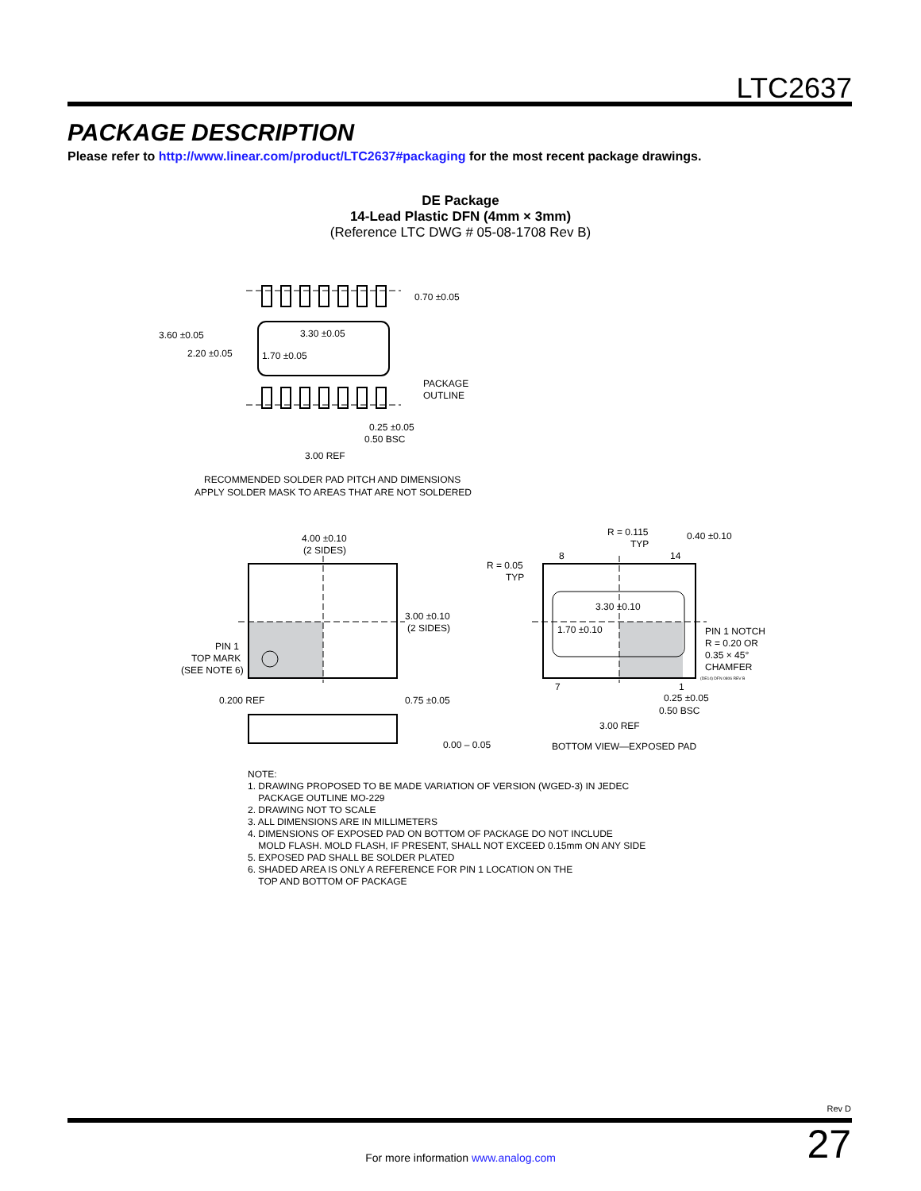LTC2637
PACKAGE DESCRIPTION
Please refer to http://www.linear.com/product/LTC2637#packaging for the most recent package drawings.
DE Package
14-Lead Plastic DFN (4mm × 3mm)
(Reference LTC DWG # 05-08-1708 Rev B)
3.60 ±0.05
2.20 ±0.05
3.30 ±0.05
1.70 ±0.05
0.70 ±0.05
PACKAGE
OUTLINE
0.25 ±0.05
0.50 BSC
3.00 REF
RECOMMENDED SOLDER PAD PITCH AND DIMENSIONS
APPLY SOLDER MASK TO AREAS THAT ARE NOT SOLDERED
4.00 ±0.10
(2 SIDES)
3.00 ±0.10
(2 SIDES)
PIN 1
TOP MARK
(SEE NOTE 6)
0.200 REF
0.75 ±0.05
0.00 – 0.05
R = 0.115
TYP
0.40 ±0.10
8
14
R = 0.05
TYP
3.30 ±0.10
1.70 ±0.10
PIN 1 NOTCH
R = 0.20 OR
0.35 × 45°
CHAMFER
(DE14) DFN 0806 REV B
7
1
0.25 ±0.05
0.50 BSC
3.00 REF
BOTTOM VIEW—EXPOSED PAD
NOTE:
1. DRAWING PROPOSED TO BE MADE VARIATION OF VERSION (WGED-3) IN JEDEC
PACKAGE OUTLINE MO-229
2. DRAWING NOT TO SCALE
3. ALL DIMENSIONS ARE IN MILLIMETERS
4. DIMENSIONS OF EXPOSED PAD ON BOTTOM OF PACKAGE DO NOT INCLUDE
MOLD FLASH. MOLD FLASH, IF PRESENT, SHALL NOT EXCEED 0.15mm ON ANY SIDE
5. EXPOSED PAD SHALL BE SOLDER PLATED
6. SHADED AREA IS ONLY A REFERENCE FOR PIN 1 LOCATION ON THE
TOP AND BOTTOM OF PACKAGE
Rev D
27 For more information www.analog.com